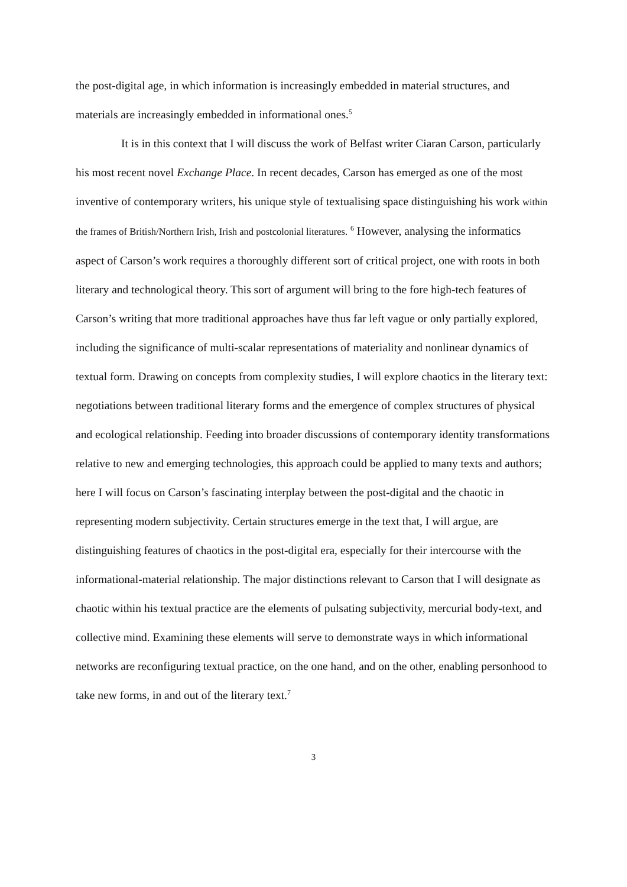the post-digital age, in which information is increasingly embedded in material structures, and materials are increasingly embedded in informational ones.<sup>5</sup>
It is in this context that I will discuss the work of Belfast writer Ciaran Carson, particularly his most recent novel Exchange Place. In recent decades, Carson has emerged as one of the most inventive of contemporary writers, his unique style of textualising space distinguishing his work within the frames of British/Northern Irish, Irish and postcolonial literatures. <sup>6</sup> However, analysing the informatics aspect of Carson’s work requires a thoroughly different sort of critical project, one with roots in both literary and technological theory. This sort of argument will bring to the fore high-tech features of Carson’s writing that more traditional approaches have thus far left vague or only partially explored, including the significance of multi-scalar representations of materiality and nonlinear dynamics of textual form. Drawing on concepts from complexity studies, I will explore chaotics in the literary text: negotiations between traditional literary forms and the emergence of complex structures of physical and ecological relationship. Feeding into broader discussions of contemporary identity transformations relative to new and emerging technologies, this approach could be applied to many texts and authors; here I will focus on Carson’s fascinating interplay between the post-digital and the chaotic in representing modern subjectivity. Certain structures emerge in the text that, I will argue, are distinguishing features of chaotics in the post-digital era, especially for their intercourse with the informational-material relationship. The major distinctions relevant to Carson that I will designate as chaotic within his textual practice are the elements of pulsating subjectivity, mercurial body-text, and collective mind. Examining these elements will serve to demonstrate ways in which informational networks are reconfiguring textual practice, on the one hand, and on the other, enabling personhood to take new forms, in and out of the literary text.<sup>7</sup>
3